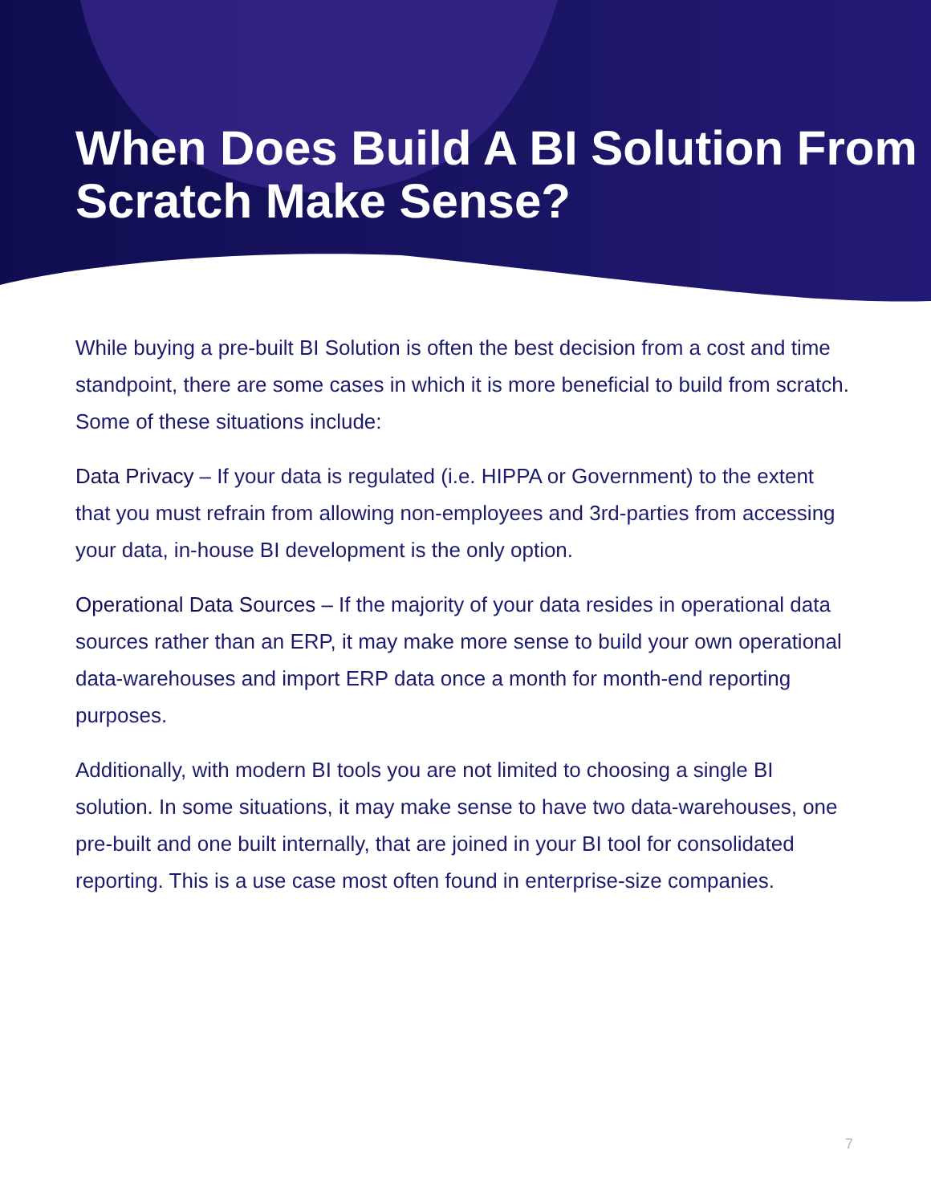When Does Build A BI Solution From Scratch Make Sense?
While buying a pre-built BI Solution is often the best decision from a cost and time standpoint, there are some cases in which it is more beneficial to build from scratch. Some of these situations include:
Data Privacy – If your data is regulated (i.e. HIPPA or Government) to the extent that you must refrain from allowing non-employees and 3rd-parties from accessing your data, in-house BI development is the only option.
Operational Data Sources – If the majority of your data resides in operational data sources rather than an ERP, it may make more sense to build your own operational data-warehouses and import ERP data once a month for month-end reporting purposes.
Additionally, with modern BI tools you are not limited to choosing a single BI solution. In some situations, it may make sense to have two data-warehouses, one pre-built and one built internally, that are joined in your BI tool for consolidated reporting. This is a use case most often found in enterprise-size companies.
7